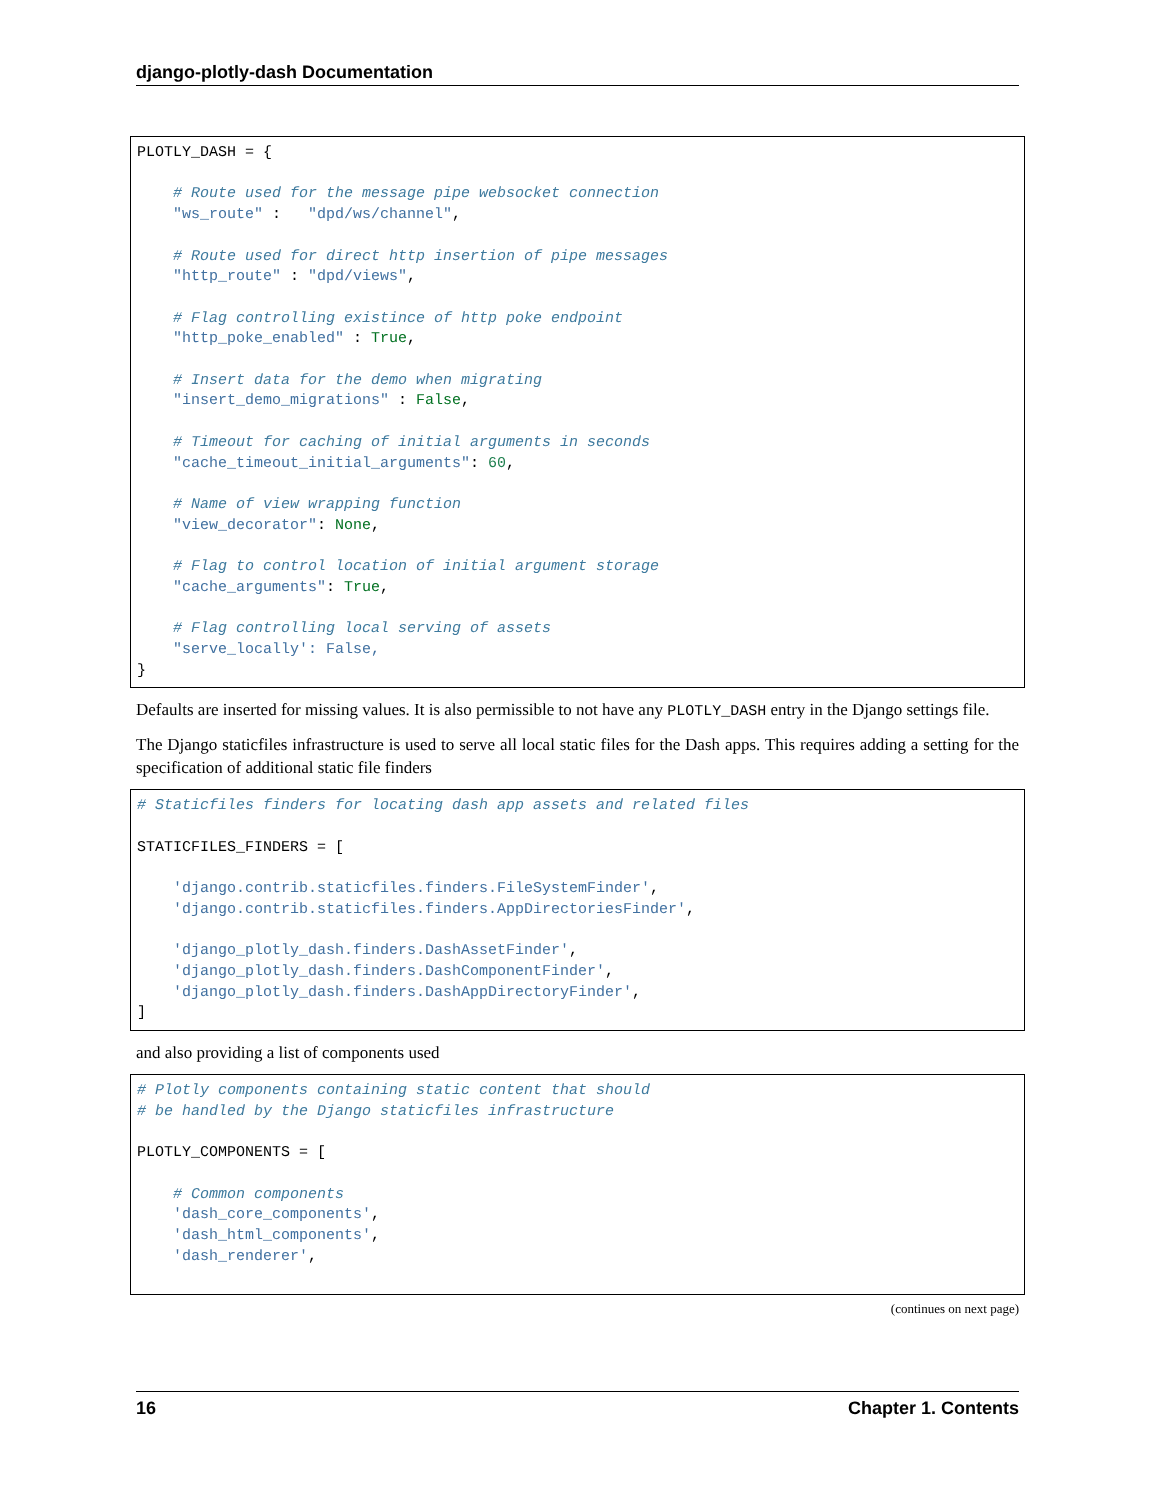django-plotly-dash Documentation
PLOTLY_DASH = {

    # Route used for the message pipe websocket connection
    "ws_route" :   "dpd/ws/channel",

    # Route used for direct http insertion of pipe messages
    "http_route" : "dpd/views",

    # Flag controlling existince of http poke endpoint
    "http_poke_enabled" : True,

    # Insert data for the demo when migrating
    "insert_demo_migrations" : False,

    # Timeout for caching of initial arguments in seconds
    "cache_timeout_initial_arguments": 60,

    # Name of view wrapping function
    "view_decorator": None,

    # Flag to control location of initial argument storage
    "cache_arguments": True,

    # Flag controlling local serving of assets
    "serve_locally': False,
}
Defaults are inserted for missing values. It is also permissible to not have any PLOTLY_DASH entry in the Django settings file.
The Django staticfiles infrastructure is used to serve all local static files for the Dash apps. This requires adding a setting for the specification of additional static file finders
# Staticfiles finders for locating dash app assets and related files

STATICFILES_FINDERS = [

    'django.contrib.staticfiles.finders.FileSystemFinder',
    'django.contrib.staticfiles.finders.AppDirectoriesFinder',

    'django_plotly_dash.finders.DashAssetFinder',
    'django_plotly_dash.finders.DashComponentFinder',
    'django_plotly_dash.finders.DashAppDirectoryFinder',
]
and also providing a list of components used
# Plotly components containing static content that should
# be handled by the Django staticfiles infrastructure

PLOTLY_COMPONENTS = [

    # Common components
    'dash_core_components',
    'dash_html_components',
    'dash_renderer',
(continues on next page)
16 Chapter 1. Contents